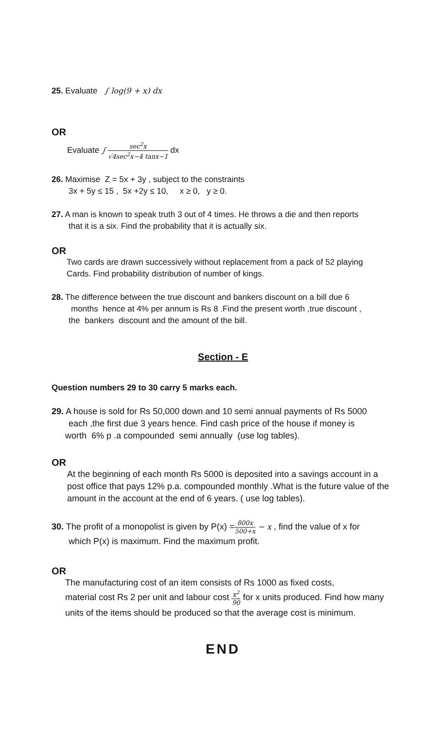25. Evaluate ∫ log(9 + x) dx
OR
Evaluate ∫ sec<sup>2</sup>x √4sec<sup>2</sup>x−4 tanx−1 dx
26. Maximise Z = 5x + 3y , subject to the constraints
3x + 5y ≤ 15 , 5x +2y ≤ 10, x ≥ 0, y ≥ 0.
27. A man is known to speak truth 3 out of 4 times. He throws a die and then reports
that it is a six. Find the probability that it is actually six.
OR
Two cards are drawn successively without replacement from a pack of 52 playing
Cards. Find probability distribution of number of kings.
28. The difference between the true discount and bankers discount on a bill due 6
months hence at 4% per annum is Rs 8 .Find the present worth ,true discount ,
the bankers discount and the amount of the bill.
Section - E
Question numbers 29 to 30 carry 5 marks each.
29. A house is sold for Rs 50,000 down and 10 semi annual payments of Rs 5000
each ,the first due 3 years hence. Find cash price of the house if money is
worth 6% p .a compounded semi annually (use log tables).
OR
At the beginning of each month Rs 5000 is deposited into a savings account in a post office that pays 12% p.a. compounded monthly .What is the future value of the amount in the account at the end of 6 years. ( use log tables).
30. The profit of a monopolist is given by P(x) =800x 500+x − x , find the value of x for
which P(x) is maximum. Find the maximum profit.
OR
The manufacturing cost of an item consists of Rs 1000 as fixed costs,
material cost Rs 2 per unit and labour cost x<sup>2</sup> 90 for x units produced. Find how many units of the items should be produced so that the average cost is minimum.
END